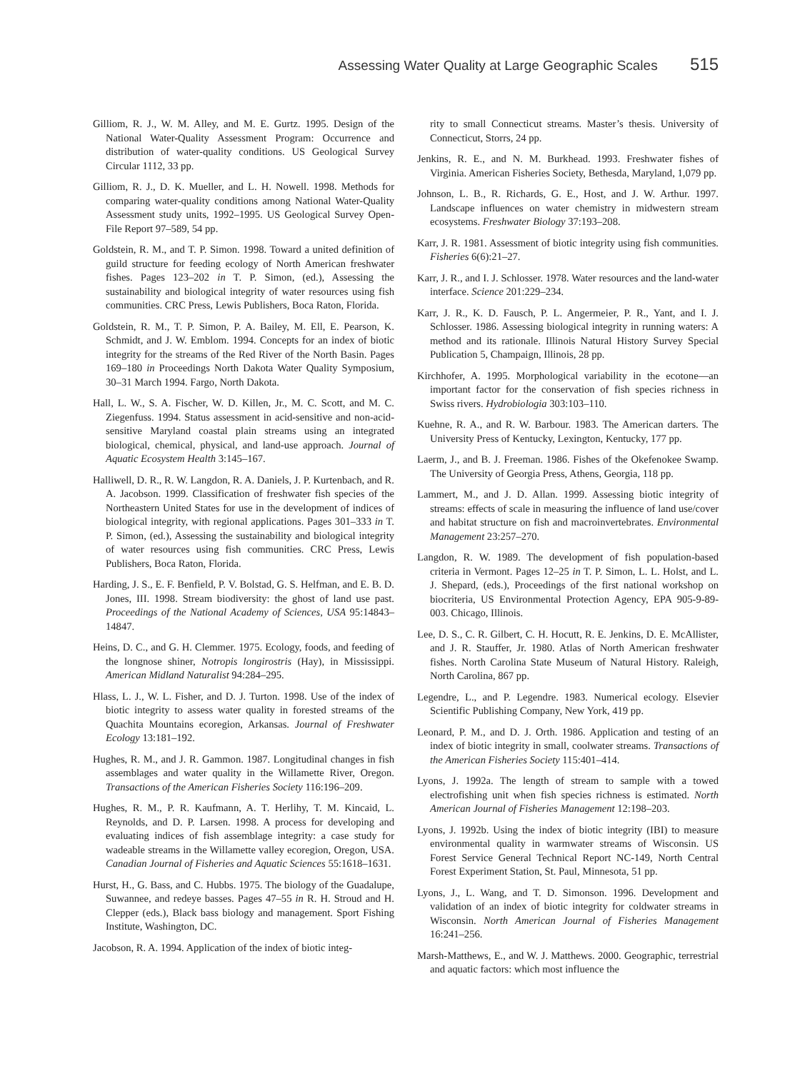Assessing Water Quality at Large Geographic Scales 515
Gilliom, R. J., W. M. Alley, and M. E. Gurtz. 1995. Design of the National Water-Quality Assessment Program: Occurrence and distribution of water-quality conditions. US Geological Survey Circular 1112, 33 pp.
Gilliom, R. J., D. K. Mueller, and L. H. Nowell. 1998. Methods for comparing water-quality conditions among National Water-Quality Assessment study units, 1992–1995. US Geological Survey Open-File Report 97–589, 54 pp.
Goldstein, R. M., and T. P. Simon. 1998. Toward a united definition of guild structure for feeding ecology of North American freshwater fishes. Pages 123–202 in T. P. Simon, (ed.), Assessing the sustainability and biological integrity of water resources using fish communities. CRC Press, Lewis Publishers, Boca Raton, Florida.
Goldstein, R. M., T. P. Simon, P. A. Bailey, M. Ell, E. Pearson, K. Schmidt, and J. W. Emblom. 1994. Concepts for an index of biotic integrity for the streams of the Red River of the North Basin. Pages 169–180 in Proceedings North Dakota Water Quality Symposium, 30–31 March 1994. Fargo, North Dakota.
Hall, L. W., S. A. Fischer, W. D. Killen, Jr., M. C. Scott, and M. C. Ziegenfuss. 1994. Status assessment in acid-sensitive and non-acid-sensitive Maryland coastal plain streams using an integrated biological, chemical, physical, and land-use approach. Journal of Aquatic Ecosystem Health 3:145–167.
Halliwell, D. R., R. W. Langdon, R. A. Daniels, J. P. Kurtenbach, and R. A. Jacobson. 1999. Classification of freshwater fish species of the Northeastern United States for use in the development of indices of biological integrity, with regional applications. Pages 301–333 in T. P. Simon, (ed.), Assessing the sustainability and biological integrity of water resources using fish communities. CRC Press, Lewis Publishers, Boca Raton, Florida.
Harding, J. S., E. F. Benfield, P. V. Bolstad, G. S. Helfman, and E. B. D. Jones, III. 1998. Stream biodiversity: the ghost of land use past. Proceedings of the National Academy of Sciences, USA 95:14843–14847.
Heins, D. C., and G. H. Clemmer. 1975. Ecology, foods, and feeding of the longnose shiner, Notropis longirostris (Hay), in Mississippi. American Midland Naturalist 94:284–295.
Hlass, L. J., W. L. Fisher, and D. J. Turton. 1998. Use of the index of biotic integrity to assess water quality in forested streams of the Quachita Mountains ecoregion, Arkansas. Journal of Freshwater Ecology 13:181–192.
Hughes, R. M., and J. R. Gammon. 1987. Longitudinal changes in fish assemblages and water quality in the Willamette River, Oregon. Transactions of the American Fisheries Society 116:196–209.
Hughes, R. M., P. R. Kaufmann, A. T. Herlihy, T. M. Kincaid, L. Reynolds, and D. P. Larsen. 1998. A process for developing and evaluating indices of fish assemblage integrity: a case study for wadeable streams in the Willamette valley ecoregion, Oregon, USA. Canadian Journal of Fisheries and Aquatic Sciences 55:1618–1631.
Hurst, H., G. Bass, and C. Hubbs. 1975. The biology of the Guadalupe, Suwannee, and redeye basses. Pages 47–55 in R. H. Stroud and H. Clepper (eds.), Black bass biology and management. Sport Fishing Institute, Washington, DC.
Jacobson, R. A. 1994. Application of the index of biotic integ-
rity to small Connecticut streams. Master’s thesis. University of Connecticut, Storrs, 24 pp.
Jenkins, R. E., and N. M. Burkhead. 1993. Freshwater fishes of Virginia. American Fisheries Society, Bethesda, Maryland, 1,079 pp.
Johnson, L. B., R. Richards, G. E., Host, and J. W. Arthur. 1997. Landscape influences on water chemistry in midwestern stream ecosystems. Freshwater Biology 37:193–208.
Karr, J. R. 1981. Assessment of biotic integrity using fish communities. Fisheries 6(6):21–27.
Karr, J. R., and I. J. Schlosser. 1978. Water resources and the land-water interface. Science 201:229–234.
Karr, J. R., K. D. Fausch, P. L. Angermeier, P. R., Yant, and I. J. Schlosser. 1986. Assessing biological integrity in running waters: A method and its rationale. Illinois Natural History Survey Special Publication 5, Champaign, Illinois, 28 pp.
Kirchhofer, A. 1995. Morphological variability in the ecotone—an important factor for the conservation of fish species richness in Swiss rivers. Hydrobiologia 303:103–110.
Kuehne, R. A., and R. W. Barbour. 1983. The American darters. The University Press of Kentucky, Lexington, Kentucky, 177 pp.
Laerm, J., and B. J. Freeman. 1986. Fishes of the Okefenokee Swamp. The University of Georgia Press, Athens, Georgia, 118 pp.
Lammert, M., and J. D. Allan. 1999. Assessing biotic integrity of streams: effects of scale in measuring the influence of land use/cover and habitat structure on fish and macroinvertebrates. Environmental Management 23:257–270.
Langdon, R. W. 1989. The development of fish population-based criteria in Vermont. Pages 12–25 in T. P. Simon, L. L. Holst, and L. J. Shepard, (eds.), Proceedings of the first national workshop on biocriteria, US Environmental Protection Agency, EPA 905-9-89-003. Chicago, Illinois.
Lee, D. S., C. R. Gilbert, C. H. Hocutt, R. E. Jenkins, D. E. McAllister, and J. R. Stauffer, Jr. 1980. Atlas of North American freshwater fishes. North Carolina State Museum of Natural History. Raleigh, North Carolina, 867 pp.
Legendre, L., and P. Legendre. 1983. Numerical ecology. Elsevier Scientific Publishing Company, New York, 419 pp.
Leonard, P. M., and D. J. Orth. 1986. Application and testing of an index of biotic integrity in small, coolwater streams. Transactions of the American Fisheries Society 115:401–414.
Lyons, J. 1992a. The length of stream to sample with a towed electrofishing unit when fish species richness is estimated. North American Journal of Fisheries Management 12:198–203.
Lyons, J. 1992b. Using the index of biotic integrity (IBI) to measure environmental quality in warmwater streams of Wisconsin. US Forest Service General Technical Report NC-149, North Central Forest Experiment Station, St. Paul, Minnesota, 51 pp.
Lyons, J., L. Wang, and T. D. Simonson. 1996. Development and validation of an index of biotic integrity for coldwater streams in Wisconsin. North American Journal of Fisheries Management 16:241–256.
Marsh-Matthews, E., and W. J. Matthews. 2000. Geographic, terrestrial and aquatic factors: which most influence the